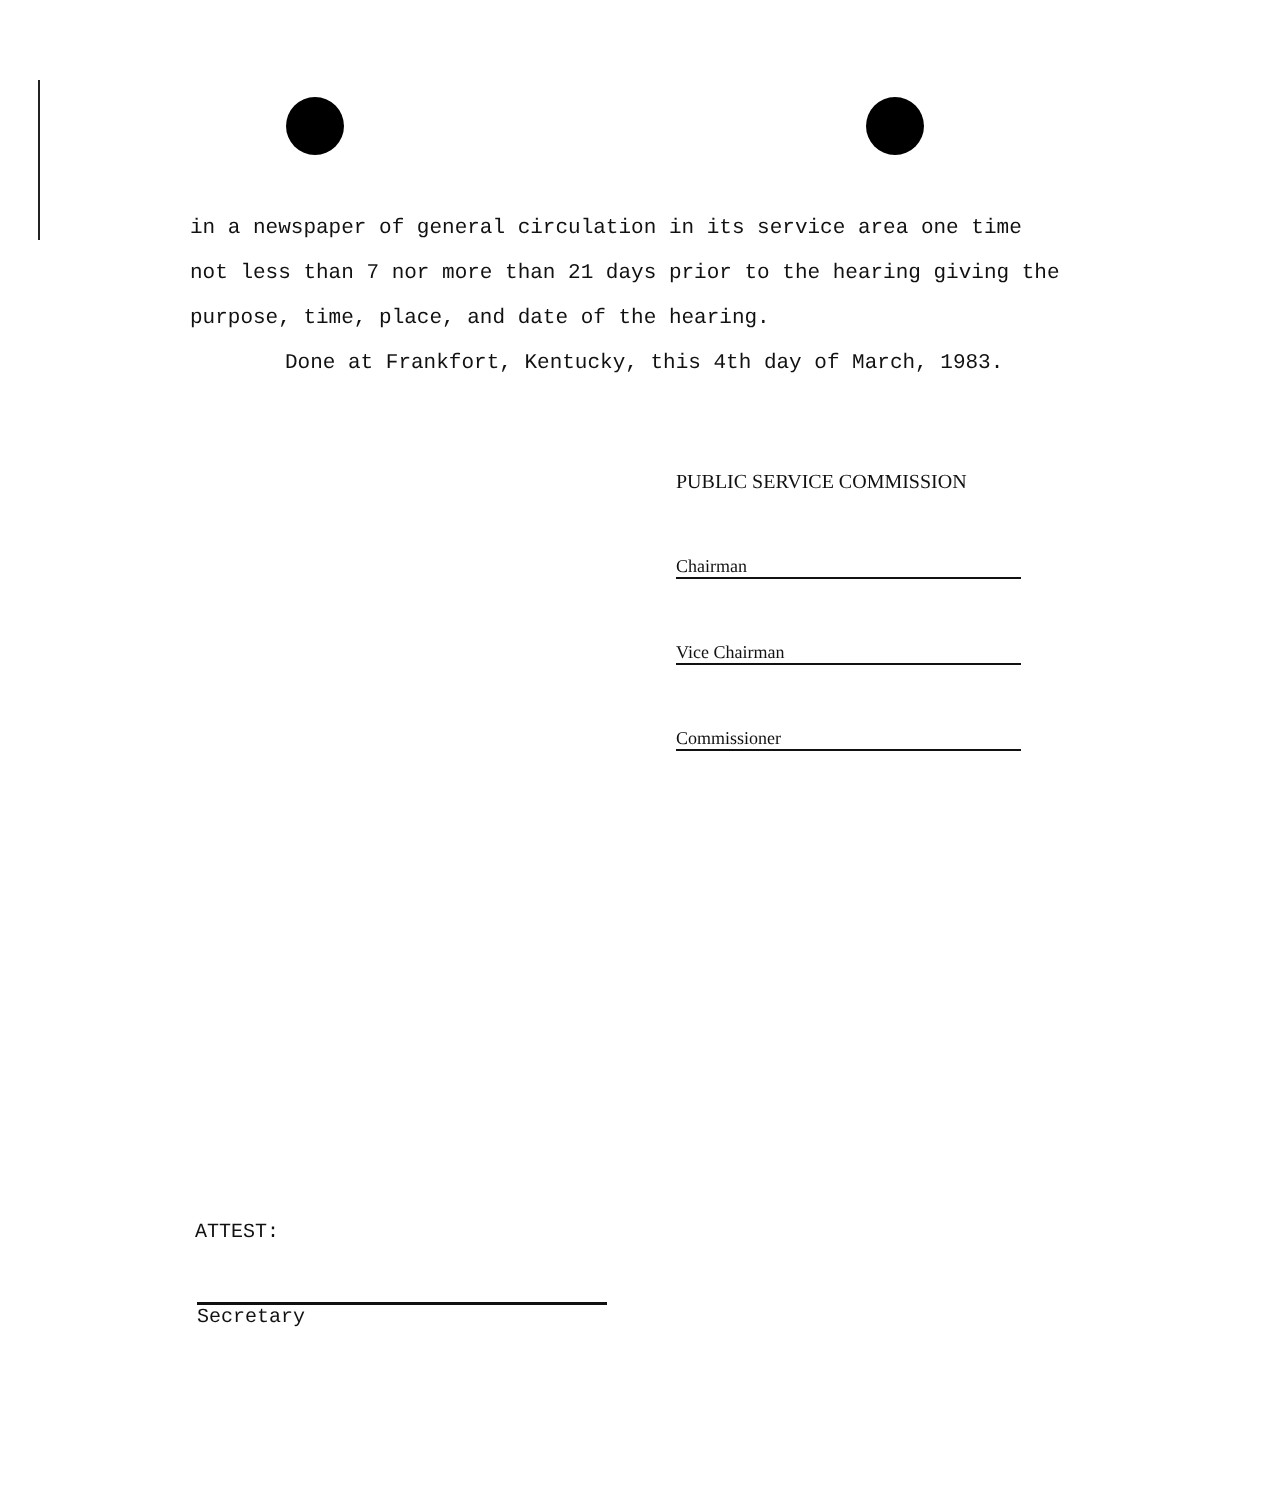in a newspaper of general circulation in its service area one time not less than 7 nor more than 21 days prior to the hearing giving the purpose, time, place, and date of the hearing.
Done at Frankfort, Kentucky, this 4th day of March, 1983.
PUBLIC SERVICE COMMISSION
Chairman
Vice Chairman
Commissioner
ATTEST:
Secretary